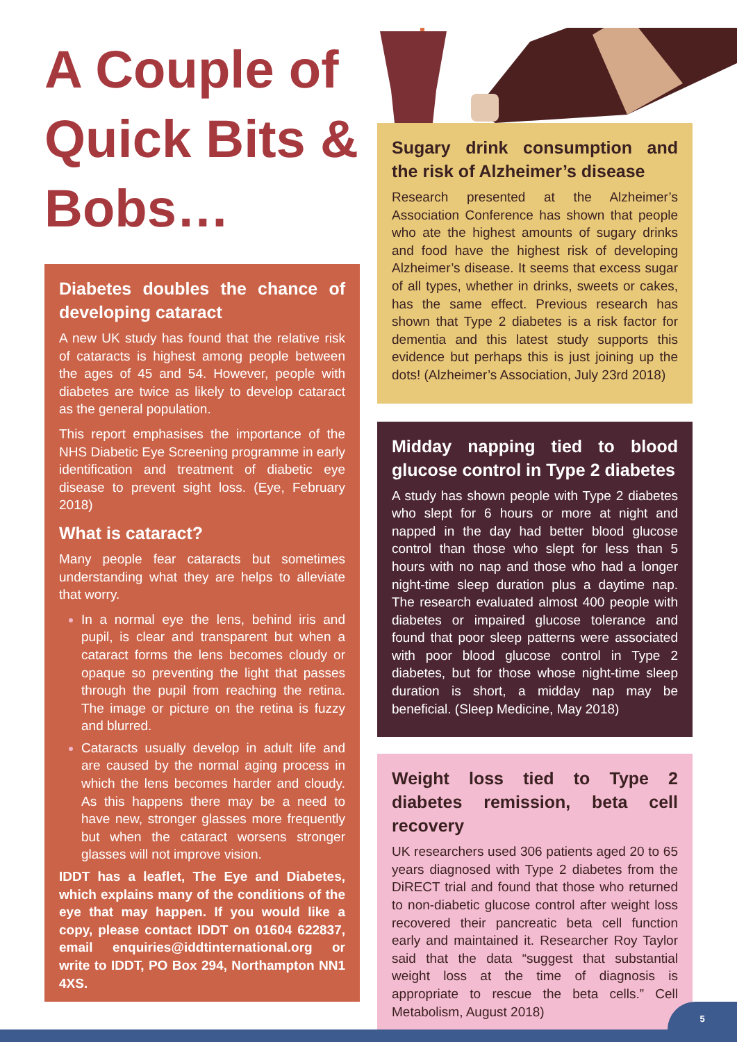A Couple of Quick Bits & Bobs…
Diabetes doubles the chance of developing cataract
A new UK study has found that the relative risk of cataracts is highest among people between the ages of 45 and 54. However, people with diabetes are twice as likely to develop cataract as the general population.
This report emphasises the importance of the NHS Diabetic Eye Screening programme in early identification and treatment of diabetic eye disease to prevent sight loss. (Eye, February 2018)
What is cataract?
Many people fear cataracts but sometimes understanding what they are helps to alleviate that worry.
In a normal eye the lens, behind iris and pupil, is clear and transparent but when a cataract forms the lens becomes cloudy or opaque so preventing the light that passes through the pupil from reaching the retina. The image or picture on the retina is fuzzy and blurred.
Cataracts usually develop in adult life and are caused by the normal aging process in which the lens becomes harder and cloudy. As this happens there may be a need to have new, stronger glasses more frequently but when the cataract worsens stronger glasses will not improve vision.
IDDT has a leaflet, The Eye and Diabetes, which explains many of the conditions of the eye that may happen. If you would like a copy, please contact IDDT on 01604 622837, email enquiries@iddtinternational.org or write to IDDT, PO Box 294, Northampton NN1 4XS.
Sugary drink consumption and the risk of Alzheimer’s disease
Research presented at the Alzheimer’s Association Conference has shown that people who ate the highest amounts of sugary drinks and food have the highest risk of developing Alzheimer’s disease. It seems that excess sugar of all types, whether in drinks, sweets or cakes, has the same effect. Previous research has shown that Type 2 diabetes is a risk factor for dementia and this latest study supports this evidence but perhaps this is just joining up the dots! (Alzheimer’s Association, July 23rd 2018)
Midday napping tied to blood glucose control in Type 2 diabetes
A study has shown people with Type 2 diabetes who slept for 6 hours or more at night and napped in the day had better blood glucose control than those who slept for less than 5 hours with no nap and those who had a longer night-time sleep duration plus a daytime nap. The research evaluated almost 400 people with diabetes or impaired glucose tolerance and found that poor sleep patterns were associated with poor blood glucose control in Type 2 diabetes, but for those whose night-time sleep duration is short, a midday nap may be beneficial. (Sleep Medicine, May 2018)
Weight loss tied to Type 2 diabetes remission, beta cell recovery
UK researchers used 306 patients aged 20 to 65 years diagnosed with Type 2 diabetes from the DiRECT trial and found that those who returned to non-diabetic glucose control after weight loss recovered their pancreatic beta cell function early and maintained it. Researcher Roy Taylor said that the data “suggest that substantial weight loss at the time of diagnosis is appropriate to rescue the beta cells.” Cell Metabolism, August 2018)
5